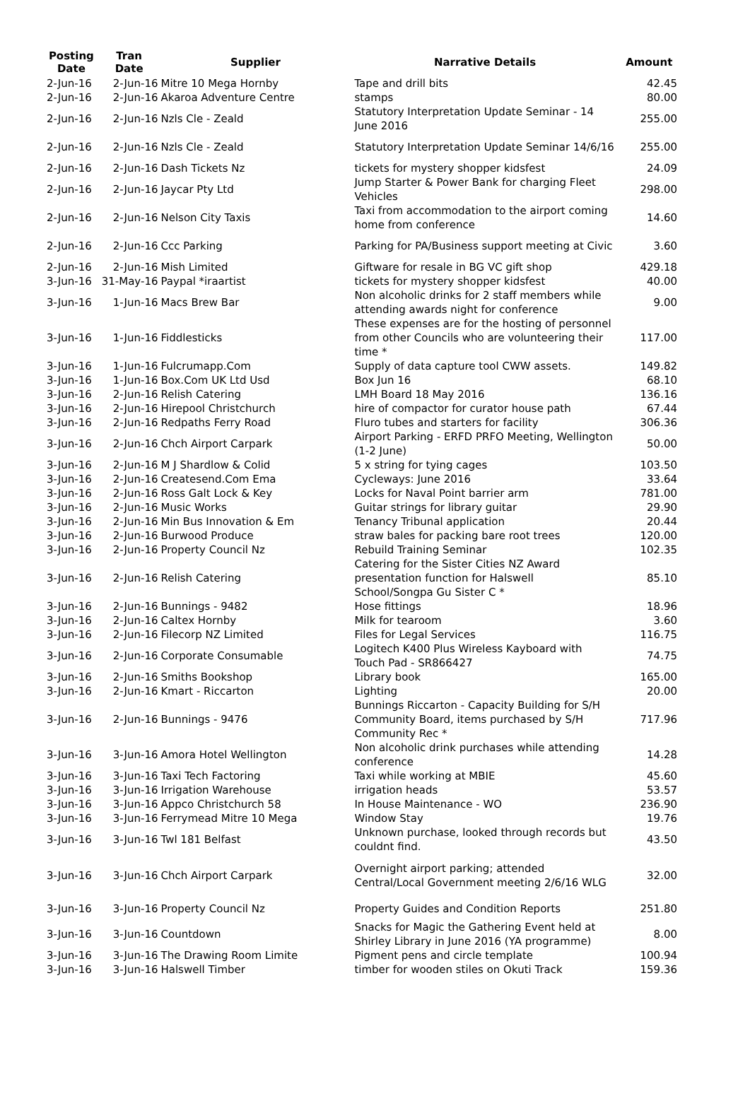| Posting Date | Tran Date | Supplier | Narrative Details | Amount |
| --- | --- | --- | --- | --- |
| 2-Jun-16 | 2-Jun-16 | Mitre 10 Mega Hornby | Tape and drill bits | 42.45 |
| 2-Jun-16 | 2-Jun-16 | Akaroa Adventure Centre | stamps | 80.00 |
| 2-Jun-16 | 2-Jun-16 | Nzls Cle - Zeald | Statutory Interpretation Update Seminar - 14 June 2016 | 255.00 |
| 2-Jun-16 | 2-Jun-16 | Nzls Cle - Zeald | Statutory Interpretation Update Seminar 14/6/16 | 255.00 |
| 2-Jun-16 | 2-Jun-16 | Dash Tickets Nz | tickets for mystery shopper kidsfest | 24.09 |
| 2-Jun-16 | 2-Jun-16 | Jaycar Pty Ltd | Jump Starter & Power Bank for charging Fleet Vehicles | 298.00 |
| 2-Jun-16 | 2-Jun-16 | Nelson City Taxis | Taxi from accommodation to the airport coming home from conference | 14.60 |
| 2-Jun-16 | 2-Jun-16 | Ccc Parking | Parking for PA/Business support meeting at Civic | 3.60 |
| 2-Jun-16 | 2-Jun-16 | Mish Limited | Giftware for resale in BG VC gift shop | 429.18 |
| 3-Jun-16 | 31-May-16 | Paypal *iraartist | tickets for mystery shopper kidsfest | 40.00 |
| 3-Jun-16 | 1-Jun-16 | Macs Brew Bar | Non alcoholic drinks for 2 staff members while attending awards night for conference | 9.00 |
| 3-Jun-16 | 1-Jun-16 | Fiddlesticks | These expenses are for the hosting of personnel from other Councils who are volunteering their time * | 117.00 |
| 3-Jun-16 | 1-Jun-16 | Fulcrumapp.Com | Supply of data capture tool CWW assets. | 149.82 |
| 3-Jun-16 | 1-Jun-16 | Box.Com UK Ltd Usd | Box Jun 16 | 68.10 |
| 3-Jun-16 | 2-Jun-16 | Relish Catering | LMH Board 18 May 2016 | 136.16 |
| 3-Jun-16 | 2-Jun-16 | Hirepool Christchurch | hire of compactor for curator house path | 67.44 |
| 3-Jun-16 | 2-Jun-16 | Redpaths Ferry Road | Fluro tubes and starters for facility | 306.36 |
| 3-Jun-16 | 2-Jun-16 | Chch Airport Carpark | Airport Parking - ERFD PRFO Meeting, Wellington (1-2 June) | 50.00 |
| 3-Jun-16 | 2-Jun-16 | M J Shardlow & Colid | 5 x string for tying cages | 103.50 |
| 3-Jun-16 | 2-Jun-16 | Createsend.Com Ema | Cycleways: June 2016 | 33.64 |
| 3-Jun-16 | 2-Jun-16 | Ross Galt Lock & Key | Locks for Naval Point barrier arm | 781.00 |
| 3-Jun-16 | 2-Jun-16 | Music Works | Guitar strings for library guitar | 29.90 |
| 3-Jun-16 | 2-Jun-16 | Min Bus Innovation & Em | Tenancy Tribunal application | 20.44 |
| 3-Jun-16 | 2-Jun-16 | Burwood Produce | straw bales for packing bare root trees | 120.00 |
| 3-Jun-16 | 2-Jun-16 | Property Council Nz | Rebuild Training Seminar | 102.35 |
| 3-Jun-16 | 2-Jun-16 | Relish Catering | Catering for the Sister Cities NZ Award presentation function for Halswell School/Songpa Gu Sister C * | 85.10 |
| 3-Jun-16 | 2-Jun-16 | Bunnings - 9482 | Hose fittings | 18.96 |
| 3-Jun-16 | 2-Jun-16 | Caltex Hornby | Milk for tearoom | 3.60 |
| 3-Jun-16 | 2-Jun-16 | Filecorp NZ Limited | Files for Legal Services | 116.75 |
| 3-Jun-16 | 2-Jun-16 | Corporate Consumable | Logitech K400 Plus Wireless Kayboard with Touch Pad - SR866427 | 74.75 |
| 3-Jun-16 | 2-Jun-16 | Smiths Bookshop | Library book | 165.00 |
| 3-Jun-16 | 2-Jun-16 | Kmart - Riccarton | Lighting | 20.00 |
| 3-Jun-16 | 2-Jun-16 | Bunnings - 9476 | Bunnings Riccarton - Capacity Building for S/H Community Board, items purchased by S/H Community Rec * | 717.96 |
| 3-Jun-16 | 3-Jun-16 | Amora Hotel Wellington | Non alcoholic drink purchases while attending conference | 14.28 |
| 3-Jun-16 | 3-Jun-16 | Taxi Tech Factoring | Taxi while working at MBIE | 45.60 |
| 3-Jun-16 | 3-Jun-16 | Irrigation Warehouse | irrigation heads | 53.57 |
| 3-Jun-16 | 3-Jun-16 | Appco Christchurch 58 | In House Maintenance - WO | 236.90 |
| 3-Jun-16 | 3-Jun-16 | Ferrymead Mitre 10 Mega | Window Stay | 19.76 |
| 3-Jun-16 | 3-Jun-16 | Twl 181 Belfast | Unknown purchase, looked through records but couldnt find. | 43.50 |
| 3-Jun-16 | 3-Jun-16 | Chch Airport Carpark | Overnight airport parking; attended Central/Local Government meeting 2/6/16 WLG | 32.00 |
| 3-Jun-16 | 3-Jun-16 | Property Council Nz | Property Guides and Condition Reports | 251.80 |
| 3-Jun-16 | 3-Jun-16 | Countdown | Snacks for Magic the Gathering Event held at Shirley Library in June 2016 (YA programme) | 8.00 |
| 3-Jun-16 | 3-Jun-16 | The Drawing Room Limite | Pigment pens and circle template | 100.94 |
| 3-Jun-16 | 3-Jun-16 | Halswell Timber | timber for wooden stiles on Okuti Track | 159.36 |